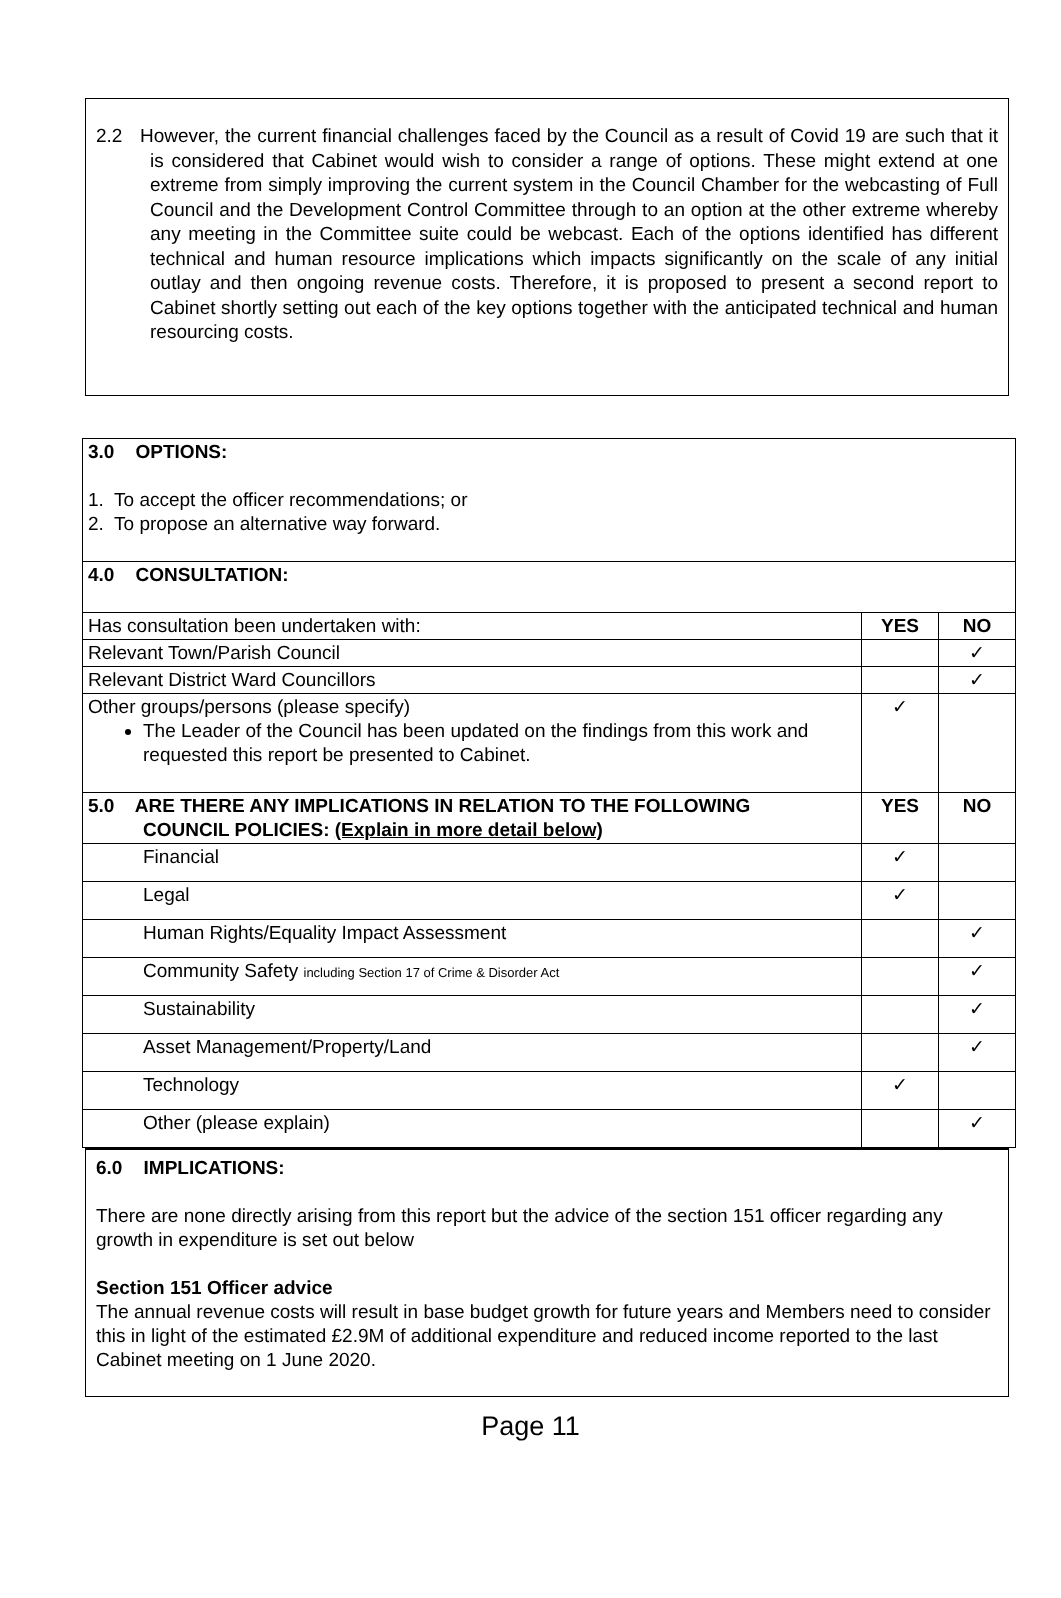2.2 However, the current financial challenges faced by the Council as a result of Covid 19 are such that it is considered that Cabinet would wish to consider a range of options. These might extend at one extreme from simply improving the current system in the Council Chamber for the webcasting of Full Council and the Development Control Committee through to an option at the other extreme whereby any meeting in the Committee suite could be webcast. Each of the options identified has different technical and human resource implications which impacts significantly on the scale of any initial outlay and then ongoing revenue costs. Therefore, it is proposed to present a second report to Cabinet shortly setting out each of the key options together with the anticipated technical and human resourcing costs.
| 3.0 OPTIONS: 1. To accept the officer recommendations; or 2. To propose an alternative way forward. | | |
| 4.0 CONSULTATION: | | |
| Has consultation been undertaken with: | YES | NO |
| Relevant Town/Parish Council | | ✓ |
| Relevant District Ward Councillors | | ✓ |
| Other groups/persons (please specify) The Leader of the Council has been updated on the findings from this work and requested this report be presented to Cabinet. | ✓ | |
| 5.0 ARE THERE ANY IMPLICATIONS IN RELATION TO THE FOLLOWING COUNCIL POLICIES: (Explain in more detail below) | YES | NO |
| Financial | ✓ | |
| Legal | ✓ | |
| Human Rights/Equality Impact Assessment | | ✓ |
| Community Safety including Section 17 of Crime & Disorder Act | | ✓ |
| Sustainability | | ✓ |
| Asset Management/Property/Land | | ✓ |
| Technology | ✓ | |
| Other (please explain) | | ✓ |
6.0 IMPLICATIONS:
There are none directly arising from this report but the advice of the section 151 officer regarding any growth in expenditure is set out below
Section 151 Officer advice
The annual revenue costs will result in base budget growth for future years and Members need to consider this in light of the estimated £2.9M of additional expenditure and reduced income reported to the last Cabinet meeting on 1 June 2020.
Page 11